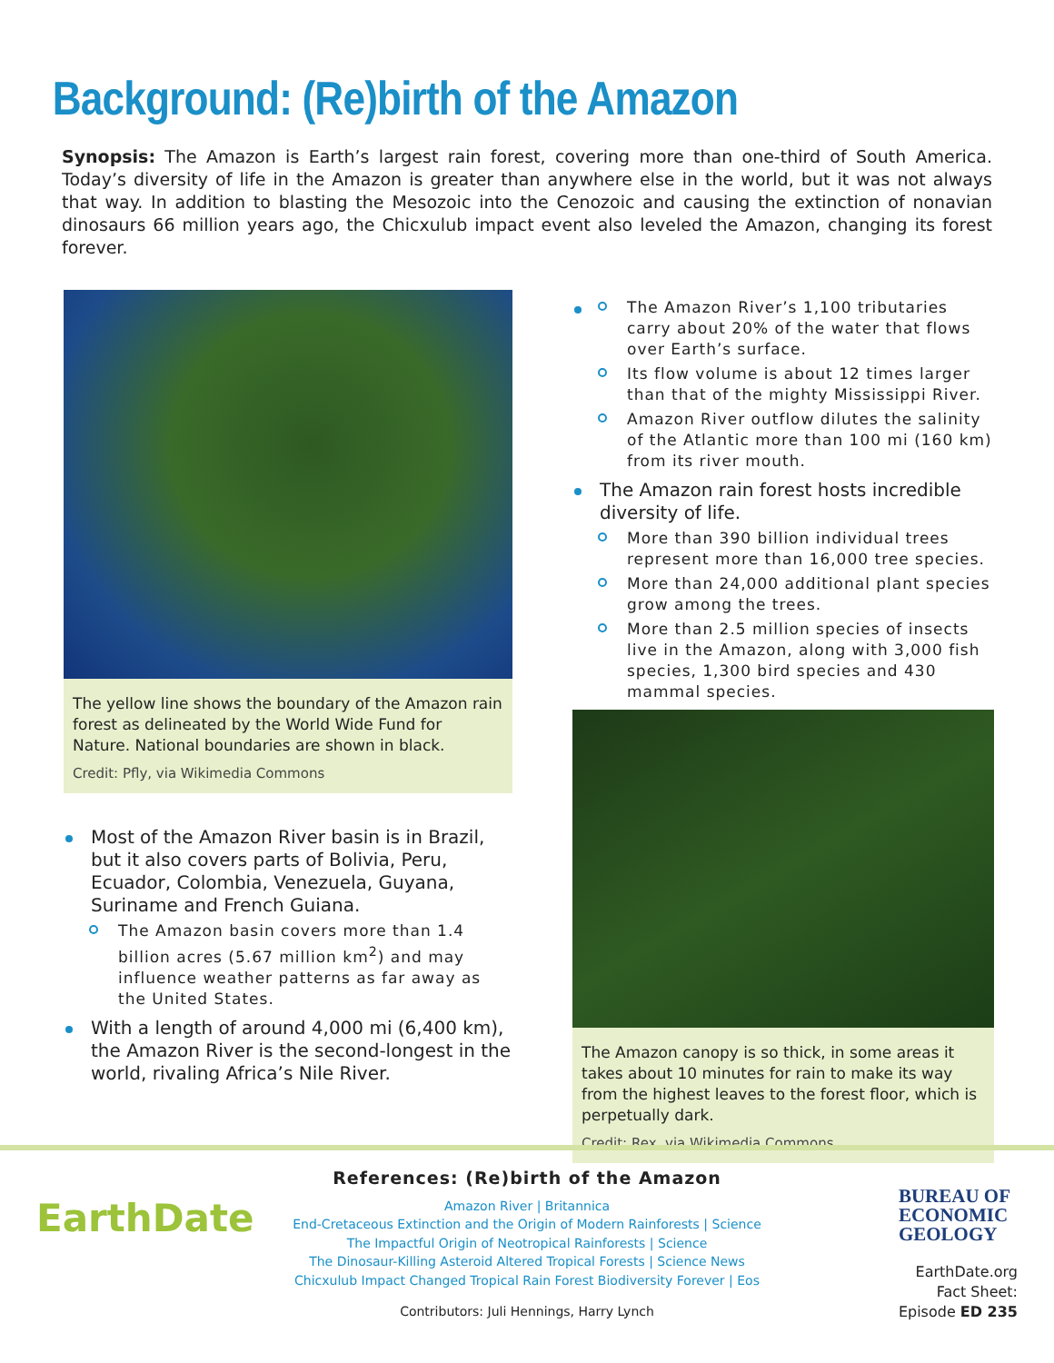Background: (Re)birth of the Amazon
Synopsis: The Amazon is Earth’s largest rain forest, covering more than one-third of South America. Today’s diversity of life in the Amazon is greater than anywhere else in the world, but it was not always that way. In addition to blasting the Mesozoic into the Cenozoic and causing the extinction of nonavian dinosaurs 66 million years ago, the Chicxulub impact event also leveled the Amazon, changing its forest forever.
The yellow line shows the boundary of the Amazon rain forest as delineated by the World Wide Fund for Nature. National boundaries are shown in black.
Credit: Pfly, via Wikimedia Commons
Most of the Amazon River basin is in Brazil, but it also covers parts of Bolivia, Peru, Ecuador, Colombia, Venezuela, Guyana, Suriname and French Guiana.
The Amazon basin covers more than 1.4 billion acres (5.67 million km<sup>2</sup>) and may influence weather patterns as far away as the United States.
With a length of around 4,000 mi (6,400 km), the Amazon River is the second-longest in the world, rivaling Africa’s Nile River.
The Amazon River’s 1,100 tributaries carry about 20% of the water that flows over Earth’s surface.
Its flow volume is about 12 times larger than that of the mighty Mississippi River.
Amazon River outflow dilutes the salinity of the Atlantic more than 100 mi (160 km) from its river mouth.
The Amazon rain forest hosts incredible diversity of life.
More than 390 billion individual trees represent more than 16,000 tree species.
More than 24,000 additional plant species grow among the trees.
More than 2.5 million species of insects live in the Amazon, along with 3,000 fish species, 1,300 bird species and 430 mammal species.
The Amazon canopy is so thick, in some areas it takes about 10 minutes for rain to make its way from the highest leaves to the forest floor, which is perpetually dark.
Credit: Rex, via Wikimedia Commons
EarthDate
References: (Re)birth of the Amazon
Amazon River | Britannica
End-Cretaceous Extinction and the Origin of Modern Rainforests | Science
The Impactful Origin of Neotropical Rainforests | Science
The Dinosaur-Killing Asteroid Altered Tropical Forests | Science News
Chicxulub Impact Changed Tropical Rain Forest Biodiversity Forever | Eos
Contributors: Juli Hennings, Harry Lynch
BUREAU OF
ECONOMIC
GEOLOGY
EarthDate.org
Fact Sheet:
Episode ED 235